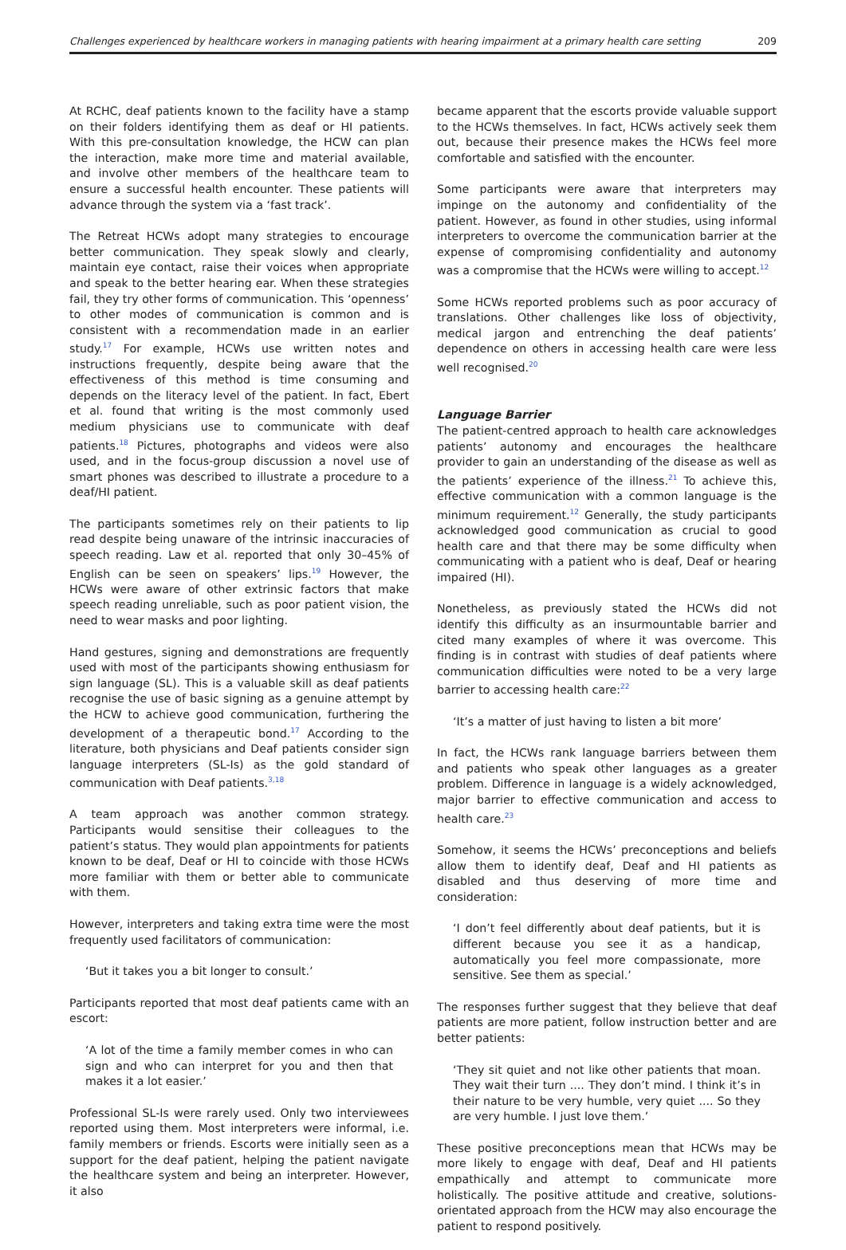Challenges experienced by healthcare workers in managing patients with hearing impairment at a primary health care setting 209
At RCHC, deaf patients known to the facility have a stamp on their folders identifying them as deaf or HI patients. With this pre-consultation knowledge, the HCW can plan the interaction, make more time and material available, and involve other members of the healthcare team to ensure a successful health encounter. These patients will advance through the system via a ‘fast track’.
The Retreat HCWs adopt many strategies to encourage better communication. They speak slowly and clearly, maintain eye contact, raise their voices when appropriate and speak to the better hearing ear. When these strategies fail, they try other forms of communication. This ‘openness’ to other modes of communication is common and is consistent with a recommendation made in an earlier study.<sup>17</sup> For example, HCWs use written notes and instructions frequently, despite being aware that the effectiveness of this method is time consuming and depends on the literacy level of the patient. In fact, Ebert et al. found that writing is the most commonly used medium physicians use to communicate with deaf patients.<sup>18</sup> Pictures, photographs and videos were also used, and in the focus-group discussion a novel use of smart phones was described to illustrate a procedure to a deaf/HI patient.
The participants sometimes rely on their patients to lip read despite being unaware of the intrinsic inaccuracies of speech reading. Law et al. reported that only 30–45% of English can be seen on speakers’ lips.<sup>19</sup> However, the HCWs were aware of other extrinsic factors that make speech reading unreliable, such as poor patient vision, the need to wear masks and poor lighting.
Hand gestures, signing and demonstrations are frequently used with most of the participants showing enthusiasm for sign language (SL). This is a valuable skill as deaf patients recognise the use of basic signing as a genuine attempt by the HCW to achieve good communication, furthering the development of a therapeutic bond.<sup>17</sup> According to the literature, both physicians and Deaf patients consider sign language interpreters (SL-Is) as the gold standard of communication with Deaf patients.<sup>3,18</sup>
A team approach was another common strategy. Participants would sensitise their colleagues to the patient’s status. They would plan appointments for patients known to be deaf, Deaf or HI to coincide with those HCWs more familiar with them or better able to communicate with them.
However, interpreters and taking extra time were the most frequently used facilitators of communication:
‘But it takes you a bit longer to consult.’
Participants reported that most deaf patients came with an escort:
‘A lot of the time a family member comes in who can sign and who can interpret for you and then that makes it a lot easier.’
Professional SL-Is were rarely used. Only two interviewees reported using them. Most interpreters were informal, i.e. family members or friends. Escorts were initially seen as a support for the deaf patient, helping the patient navigate the healthcare system and being an interpreter. However, it also
became apparent that the escorts provide valuable support to the HCWs themselves. In fact, HCWs actively seek them out, because their presence makes the HCWs feel more comfortable and satisfied with the encounter.
Some participants were aware that interpreters may impinge on the autonomy and confidentiality of the patient. However, as found in other studies, using informal interpreters to overcome the communication barrier at the expense of compromising confidentiality and autonomy was a compromise that the HCWs were willing to accept.<sup>12</sup>
Some HCWs reported problems such as poor accuracy of translations. Other challenges like loss of objectivity, medical jargon and entrenching the deaf patients’ dependence on others in accessing health care were less well recognised.<sup>20</sup>
Language Barrier
The patient-centred approach to health care acknowledges patients’ autonomy and encourages the healthcare provider to gain an understanding of the disease as well as the patients’ experience of the illness.<sup>21</sup> To achieve this, effective communication with a common language is the minimum requirement.<sup>12</sup> Generally, the study participants acknowledged good communication as crucial to good health care and that there may be some difficulty when communicating with a patient who is deaf, Deaf or hearing impaired (HI).
Nonetheless, as previously stated the HCWs did not identify this difficulty as an insurmountable barrier and cited many examples of where it was overcome. This finding is in contrast with studies of deaf patients where communication difficulties were noted to be a very large barrier to accessing health care:<sup>22</sup>
‘It’s a matter of just having to listen a bit more’
In fact, the HCWs rank language barriers between them and patients who speak other languages as a greater problem. Difference in language is a widely acknowledged, major barrier to effective communication and access to health care.<sup>23</sup>
Somehow, it seems the HCWs’ preconceptions and beliefs allow them to identify deaf, Deaf and HI patients as disabled and thus deserving of more time and consideration:
‘I don’t feel differently about deaf patients, but it is different because you see it as a handicap, automatically you feel more compassionate, more sensitive. See them as special.’
The responses further suggest that they believe that deaf patients are more patient, follow instruction better and are better patients:
‘They sit quiet and not like other patients that moan. They wait their turn .... They don’t mind. I think it’s in their nature to be very humble, very quiet .... So they are very humble. I just love them.’
These positive preconceptions mean that HCWs may be more likely to engage with deaf, Deaf and HI patients empathically and attempt to communicate more holistically. The positive attitude and creative, solutions-orientated approach from the HCW may also encourage the patient to respond positively.